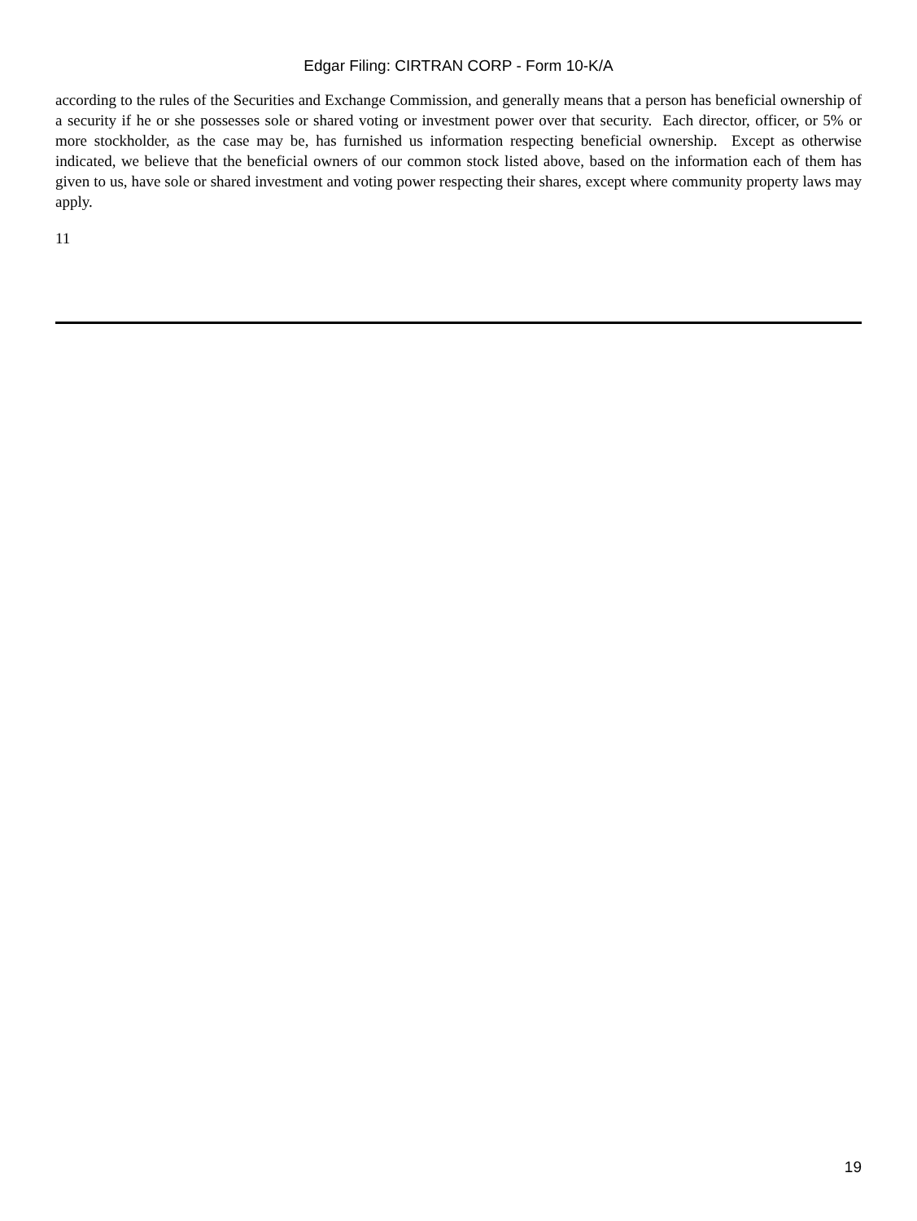Edgar Filing: CIRTRAN CORP - Form 10-K/A
according to the rules of the Securities and Exchange Commission, and generally means that a person has beneficial ownership of a security if he or she possesses sole or shared voting or investment power over that security. Each director, officer, or 5% or more stockholder, as the case may be, has furnished us information respecting beneficial ownership. Except as otherwise indicated, we believe that the beneficial owners of our common stock listed above, based on the information each of them has given to us, have sole or shared investment and voting power respecting their shares, except where community property laws may apply.
11
19